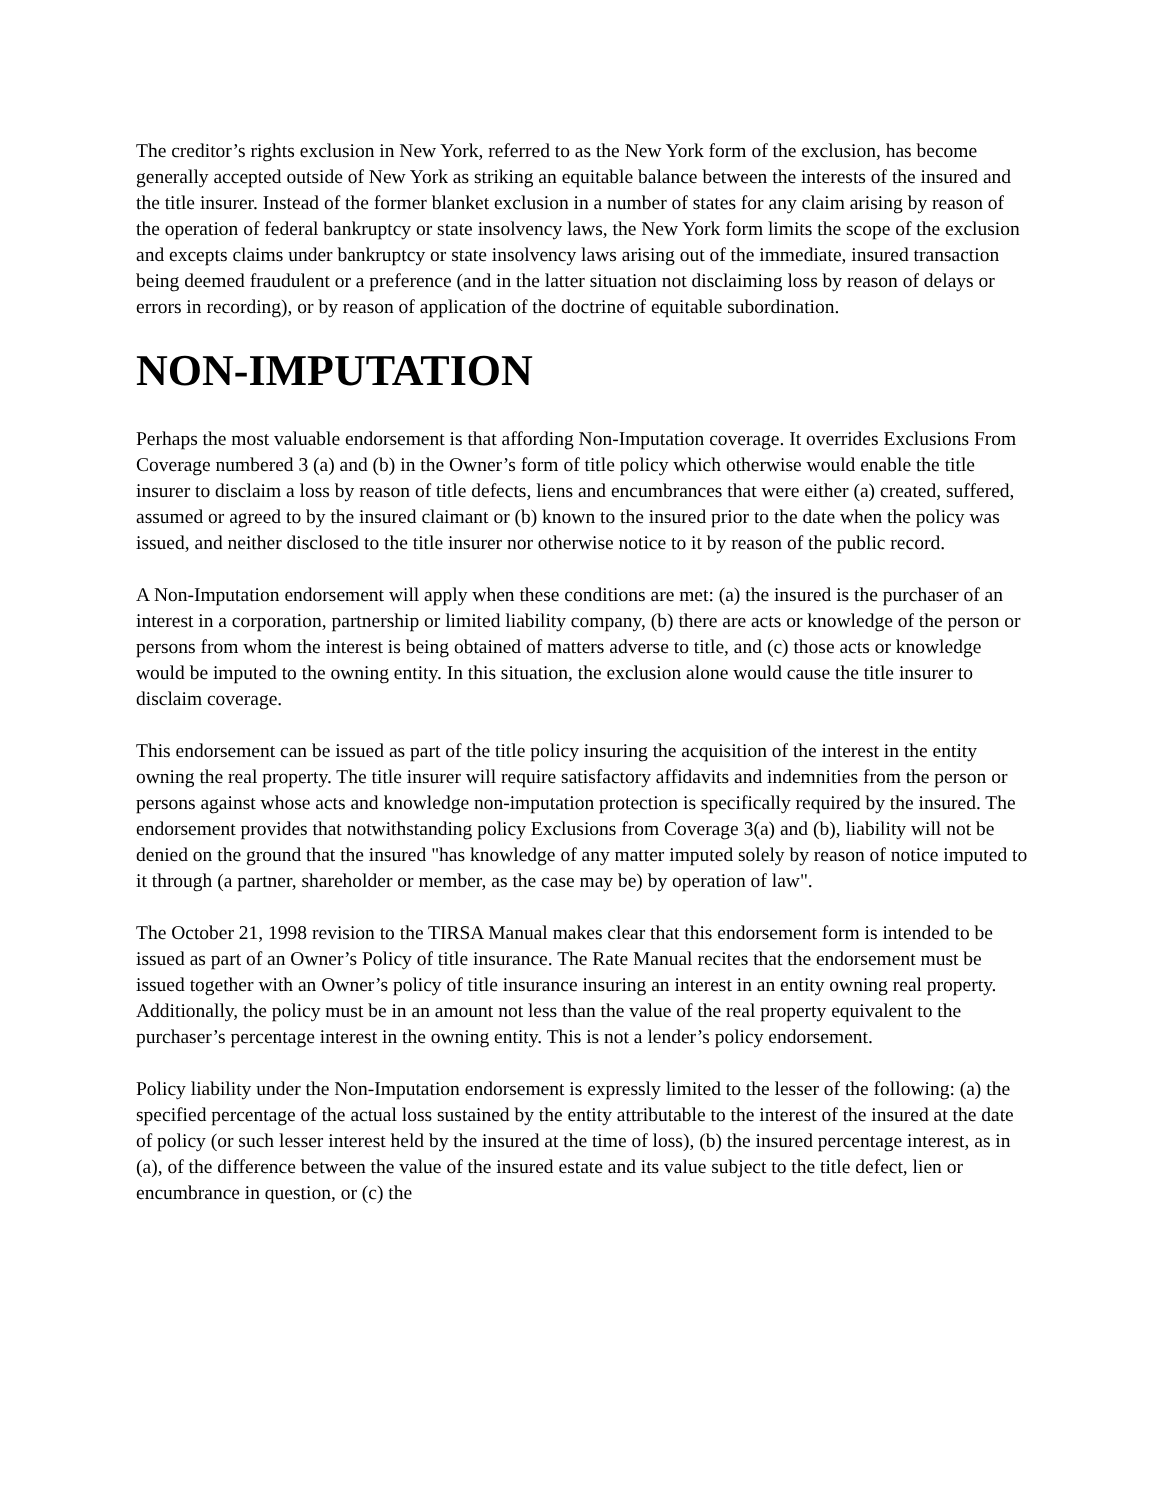The creditor’s rights exclusion in New York, referred to as the New York form of the exclusion, has become generally accepted outside of New York as striking an equitable balance between the interests of the insured and the title insurer. Instead of the former blanket exclusion in a number of states for any claim arising by reason of the operation of federal bankruptcy or state insolvency laws, the New York form limits the scope of the exclusion and excepts claims under bankruptcy or state insolvency laws arising out of the immediate, insured transaction being deemed fraudulent or a preference (and in the latter situation not disclaiming loss by reason of delays or errors in recording), or by reason of application of the doctrine of equitable subordination.
NON-IMPUTATION
Perhaps the most valuable endorsement is that affording Non-Imputation coverage. It overrides Exclusions From Coverage numbered 3 (a) and (b) in the Owner’s form of title policy which otherwise would enable the title insurer to disclaim a loss by reason of title defects, liens and encumbrances that were either (a) created, suffered, assumed or agreed to by the insured claimant or (b) known to the insured prior to the date when the policy was issued, and neither disclosed to the title insurer nor otherwise notice to it by reason of the public record.
A Non-Imputation endorsement will apply when these conditions are met: (a) the insured is the purchaser of an interest in a corporation, partnership or limited liability company, (b) there are acts or knowledge of the person or persons from whom the interest is being obtained of matters adverse to title, and (c) those acts or knowledge would be imputed to the owning entity. In this situation, the exclusion alone would cause the title insurer to disclaim coverage.
This endorsement can be issued as part of the title policy insuring the acquisition of the interest in the entity owning the real property. The title insurer will require satisfactory affidavits and indemnities from the person or persons against whose acts and knowledge non-imputation protection is specifically required by the insured. The endorsement provides that notwithstanding policy Exclusions from Coverage 3(a) and (b), liability will not be denied on the ground that the insured "has knowledge of any matter imputed solely by reason of notice imputed to it through (a partner, shareholder or member, as the case may be) by operation of law".
The October 21, 1998 revision to the TIRSA Manual makes clear that this endorsement form is intended to be issued as part of an Owner’s Policy of title insurance. The Rate Manual recites that the endorsement must be issued together with an Owner’s policy of title insurance insuring an interest in an entity owning real property. Additionally, the policy must be in an amount not less than the value of the real property equivalent to the purchaser’s percentage interest in the owning entity. This is not a lender’s policy endorsement.
Policy liability under the Non-Imputation endorsement is expressly limited to the lesser of the following: (a) the specified percentage of the actual loss sustained by the entity attributable to the interest of the insured at the date of policy (or such lesser interest held by the insured at the time of loss), (b) the insured percentage interest, as in (a), of the difference between the value of the insured estate and its value subject to the title defect, lien or encumbrance in question, or (c) the